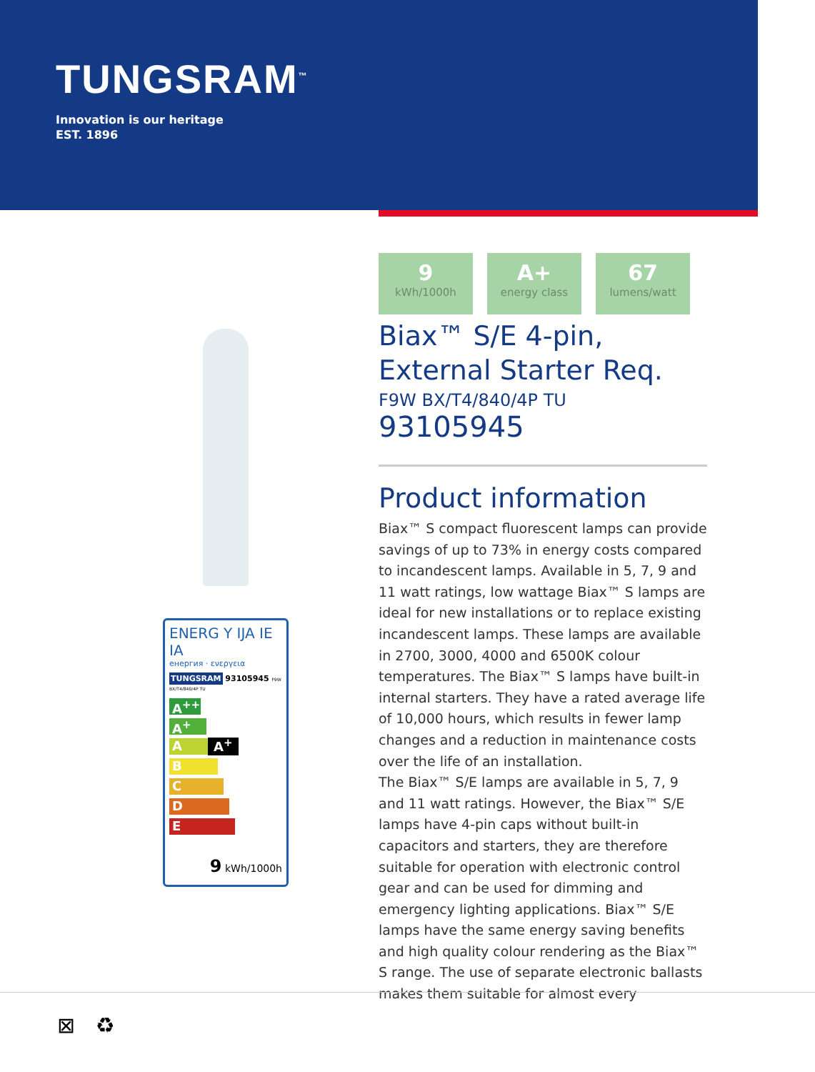TUNGSRAM<sup>™</sup>
Innovation is our heritage
EST. 1896
ENERG Y IJA IE IA
енергия · ενεργεια
TUNGSRAM 93105945 F9W BX/T4/840/4P TU
A<sup>++</sup>
A<sup>+</sup> A<sup>+</sup>
A
B
C
D
E
9 kWh/1000h
9
kWh/1000h
A+
energy class
67
lumens/watt
Biax™ S/E 4-pin, External Starter Req.
F9W BX/T4/840/4P TU
93105945
Product information
Biax™ S compact fluorescent lamps can provide savings of up to 73% in energy costs compared to incandescent lamps. Available in 5, 7, 9 and 11 watt ratings, low wattage Biax™ S lamps are ideal for new installations or to replace existing incandescent lamps. These lamps are available in 2700, 3000, 4000 and 6500K colour temperatures. The Biax™ S lamps have built-in internal starters. They have a rated average life of 10,000 hours, which results in fewer lamp changes and a reduction in maintenance costs over the life of an installation.
The Biax™ S/E lamps are available in 5, 7, 9 and 11 watt ratings. However, the Biax™ S/E lamps have 4-pin caps without built-in capacitors and starters, they are therefore suitable for operation with electronic control gear and can be used for dimming and emergency lighting applications. Biax™ S/E lamps have the same energy saving benefits and high quality colour rendering as the Biax™ S range. The use of separate electronic ballasts makes them suitable for almost every
⊠ ♻